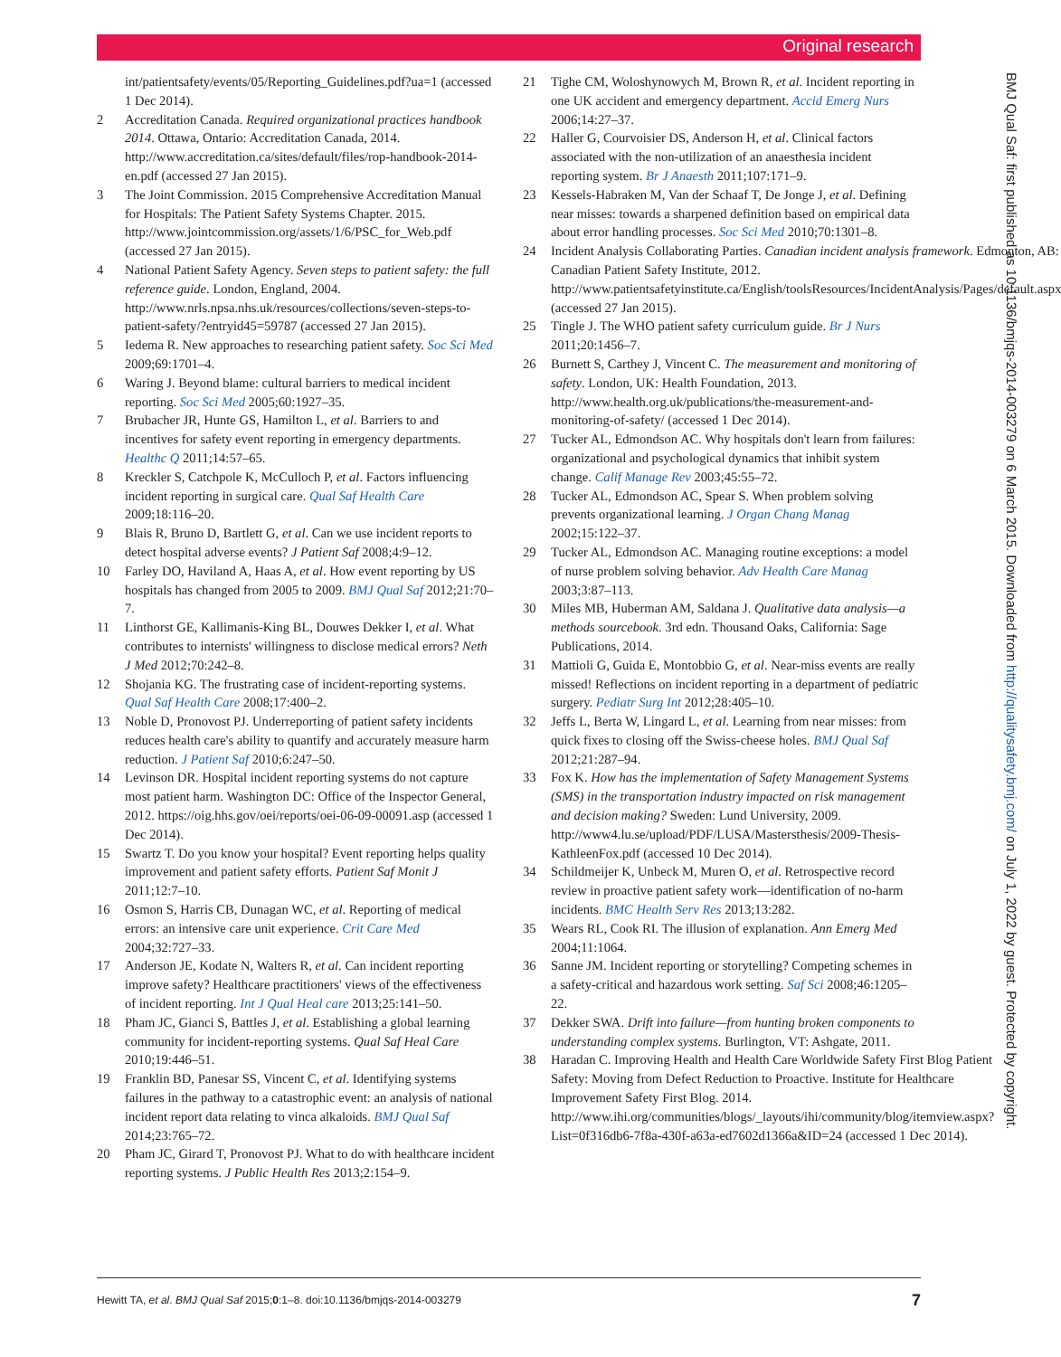Original research
int/patientsafety/events/05/Reporting_Guidelines.pdf?ua=1 (accessed 1 Dec 2014).
2 Accreditation Canada. Required organizational practices handbook 2014. Ottawa, Ontario: Accreditation Canada, 2014. http://www.accreditation.ca/sites/default/files/rop-handbook-2014-en.pdf (accessed 27 Jan 2015).
3 The Joint Commission. 2015 Comprehensive Accreditation Manual for Hospitals: The Patient Safety Systems Chapter. 2015. http://www.jointcommission.org/assets/1/6/PSC_for_Web.pdf (accessed 27 Jan 2015).
4 National Patient Safety Agency. Seven steps to patient safety: the full reference guide. London, England, 2004. http://www.nrls.npsa.nhs.uk/resources/collections/seven-steps-to-patient-safety/?entryid45=59787 (accessed 27 Jan 2015).
5 Iedema R. New approaches to researching patient safety. Soc Sci Med 2009;69:1701–4.
6 Waring J. Beyond blame: cultural barriers to medical incident reporting. Soc Sci Med 2005;60:1927–35.
7 Brubacher JR, Hunte GS, Hamilton L, et al. Barriers to and incentives for safety event reporting in emergency departments. Healthc Q 2011;14:57–65.
8 Kreckler S, Catchpole K, McCulloch P, et al. Factors influencing incident reporting in surgical care. Qual Saf Health Care 2009;18:116–20.
9 Blais R, Bruno D, Bartlett G, et al. Can we use incident reports to detect hospital adverse events? J Patient Saf 2008;4:9–12.
10 Farley DO, Haviland A, Haas A, et al. How event reporting by US hospitals has changed from 2005 to 2009. BMJ Qual Saf 2012;21:70–7.
11 Linthorst GE, Kallimanis-King BL, Douwes Dekker I, et al. What contributes to internists' willingness to disclose medical errors? Neth J Med 2012;70:242–8.
12 Shojania KG. The frustrating case of incident-reporting systems. Qual Saf Health Care 2008;17:400–2.
13 Noble D, Pronovost PJ. Underreporting of patient safety incidents reduces health care's ability to quantify and accurately measure harm reduction. J Patient Saf 2010;6:247–50.
14 Levinson DR. Hospital incident reporting systems do not capture most patient harm. Washington DC: Office of the Inspector General, 2012. https://oig.hhs.gov/oei/reports/oei-06-09-00091.asp (accessed 1 Dec 2014).
15 Swartz T. Do you know your hospital? Event reporting helps quality improvement and patient safety efforts. Patient Saf Monit J 2011;12:7–10.
16 Osmon S, Harris CB, Dunagan WC, et al. Reporting of medical errors: an intensive care unit experience. Crit Care Med 2004;32:727–33.
17 Anderson JE, Kodate N, Walters R, et al. Can incident reporting improve safety? Healthcare practitioners' views of the effectiveness of incident reporting. Int J Qual Heal care 2013;25:141–50.
18 Pham JC, Gianci S, Battles J, et al. Establishing a global learning community for incident-reporting systems. Qual Saf Heal Care 2010;19:446–51.
19 Franklin BD, Panesar SS, Vincent C, et al. Identifying systems failures in the pathway to a catastrophic event: an analysis of national incident report data relating to vinca alkaloids. BMJ Qual Saf 2014;23:765–72.
20 Pham JC, Girard T, Pronovost PJ. What to do with healthcare incident reporting systems. J Public Health Res 2013;2:154–9.
21 Tighe CM, Woloshynowych M, Brown R, et al. Incident reporting in one UK accident and emergency department. Accid Emerg Nurs 2006;14:27–37.
22 Haller G, Courvoisier DS, Anderson H, et al. Clinical factors associated with the non-utilization of an anaesthesia incident reporting system. Br J Anaesth 2011;107:171–9.
23 Kessels-Habraken M, Van der Schaaf T, De Jonge J, et al. Defining near misses: towards a sharpened definition based on empirical data about error handling processes. Soc Sci Med 2010;70:1301–8.
24 Incident Analysis Collaborating Parties. Canadian incident analysis framework. Edmonton, AB: Canadian Patient Safety Institute, 2012. http://www.patientsafetyinstitute.ca/English/toolsResources/IncidentAnalysis/Pages/default.aspx (accessed 27 Jan 2015).
25 Tingle J. The WHO patient safety curriculum guide. Br J Nurs 2011;20:1456–7.
26 Burnett S, Carthey J, Vincent C. The measurement and monitoring of safety. London, UK: Health Foundation, 2013. http://www.health.org.uk/publications/the-measurement-and-monitoring-of-safety/ (accessed 1 Dec 2014).
27 Tucker AL, Edmondson AC. Why hospitals don't learn from failures: organizational and psychological dynamics that inhibit system change. Calif Manage Rev 2003;45:55–72.
28 Tucker AL, Edmondson AC, Spear S. When problem solving prevents organizational learning. J Organ Chang Manag 2002;15:122–37.
29 Tucker AL, Edmondson AC. Managing routine exceptions: a model of nurse problem solving behavior. Adv Health Care Manag 2003;3:87–113.
30 Miles MB, Huberman AM, Saldana J. Qualitative data analysis—a methods sourcebook. 3rd edn. Thousand Oaks, California: Sage Publications, 2014.
31 Mattioli G, Guida E, Montobbio G, et al. Near-miss events are really missed! Reflections on incident reporting in a department of pediatric surgery. Pediatr Surg Int 2012;28:405–10.
32 Jeffs L, Berta W, Lingard L, et al. Learning from near misses: from quick fixes to closing off the Swiss-cheese holes. BMJ Qual Saf 2012;21:287–94.
33 Fox K. How has the implementation of Safety Management Systems (SMS) in the transportation industry impacted on risk management and decision making? Sweden: Lund University, 2009. http://www4.lu.se/upload/PDF/LUSA/Mastersthesis/2009-Thesis-KathleenFox.pdf (accessed 10 Dec 2014).
34 Schildmeijer K, Unbeck M, Muren O, et al. Retrospective record review in proactive patient safety work—identification of no-harm incidents. BMC Health Serv Res 2013;13:282.
35 Wears RL, Cook RI. The illusion of explanation. Ann Emerg Med 2004;11:1064.
36 Sanne JM. Incident reporting or storytelling? Competing schemes in a safety-critical and hazardous work setting. Saf Sci 2008;46:1205–22.
37 Dekker SWA. Drift into failure—from hunting broken components to understanding complex systems. Burlington, VT: Ashgate, 2011.
38 Haradan C. Improving Health and Health Care Worldwide Safety First Blog Patient Safety: Moving from Defect Reduction to Proactive. Institute for Healthcare Improvement Safety First Blog. 2014. http://www.ihi.org/communities/blogs/_layouts/ihi/community/blog/itemview.aspx?List=0f316db6-7f8a-430f-a63a-ed7602d1366a&ID=24 (accessed 1 Dec 2014).
BMJ Qual Saf: first published as 10.1136/bmjqs-2014-003279 on 6 March 2015. Downloaded from http://qualitysafety.bmj.com/ on July 1, 2022 by guest. Protected by copyright.
Hewitt TA, et al. BMJ Qual Saf 2015;0:1–8. doi:10.1136/bmjqs-2014-003279 7